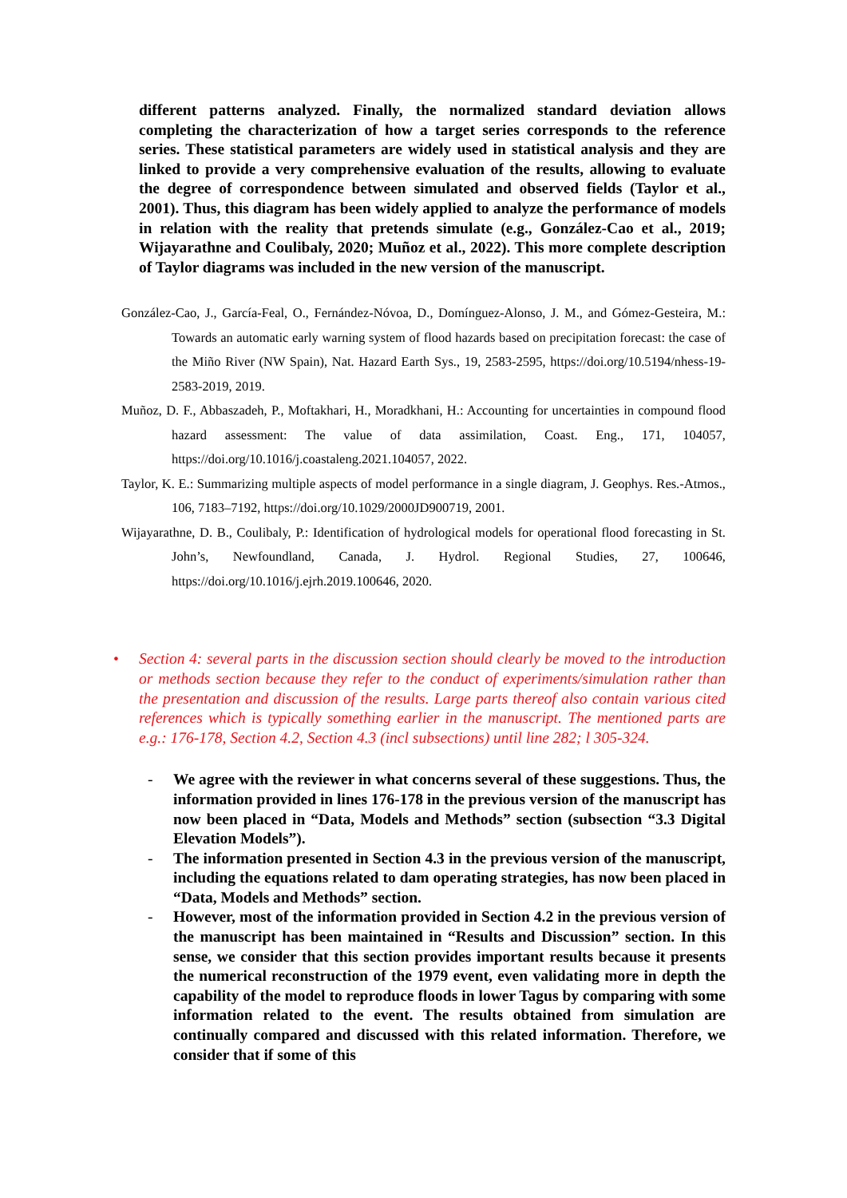different patterns analyzed. Finally, the normalized standard deviation allows completing the characterization of how a target series corresponds to the reference series. These statistical parameters are widely used in statistical analysis and they are linked to provide a very comprehensive evaluation of the results, allowing to evaluate the degree of correspondence between simulated and observed fields (Taylor et al., 2001). Thus, this diagram has been widely applied to analyze the performance of models in relation with the reality that pretends simulate (e.g., González-Cao et al., 2019; Wijayarathne and Coulibaly, 2020; Muñoz et al., 2022). This more complete description of Taylor diagrams was included in the new version of the manuscript.
González-Cao, J., García-Feal, O., Fernández-Nóvoa, D., Domínguez-Alonso, J. M., and Gómez-Gesteira, M.: Towards an automatic early warning system of flood hazards based on precipitation forecast: the case of the Miño River (NW Spain), Nat. Hazard Earth Sys., 19, 2583-2595, https://doi.org/10.5194/nhess-19-2583-2019, 2019.
Muñoz, D. F., Abbaszadeh, P., Moftakhari, H., Moradkhani, H.: Accounting for uncertainties in compound flood hazard assessment: The value of data assimilation, Coast. Eng., 171, 104057, https://doi.org/10.1016/j.coastaleng.2021.104057, 2022.
Taylor, K. E.: Summarizing multiple aspects of model performance in a single diagram, J. Geophys. Res.-Atmos., 106, 7183–7192, https://doi.org/10.1029/2000JD900719, 2001.
Wijayarathne, D. B., Coulibaly, P.: Identification of hydrological models for operational flood forecasting in St. John’s, Newfoundland, Canada, J. Hydrol. Regional Studies, 27, 100646, https://doi.org/10.1016/j.ejrh.2019.100646, 2020.
• Section 4: several parts in the discussion section should clearly be moved to the introduction or methods section because they refer to the conduct of experiments/simulation rather than the presentation and discussion of the results. Large parts thereof also contain various cited references which is typically something earlier in the manuscript. The mentioned parts are e.g.: 176-178, Section 4.2, Section 4.3 (incl subsections) until line 282; l 305-324.
- We agree with the reviewer in what concerns several of these suggestions. Thus, the information provided in lines 176-178 in the previous version of the manuscript has now been placed in “Data, Models and Methods” section (subsection “3.3 Digital Elevation Models”).
- The information presented in Section 4.3 in the previous version of the manuscript, including the equations related to dam operating strategies, has now been placed in “Data, Models and Methods” section.
- However, most of the information provided in Section 4.2 in the previous version of the manuscript has been maintained in “Results and Discussion” section. In this sense, we consider that this section provides important results because it presents the numerical reconstruction of the 1979 event, even validating more in depth the capability of the model to reproduce floods in lower Tagus by comparing with some information related to the event. The results obtained from simulation are continually compared and discussed with this related information. Therefore, we consider that if some of this